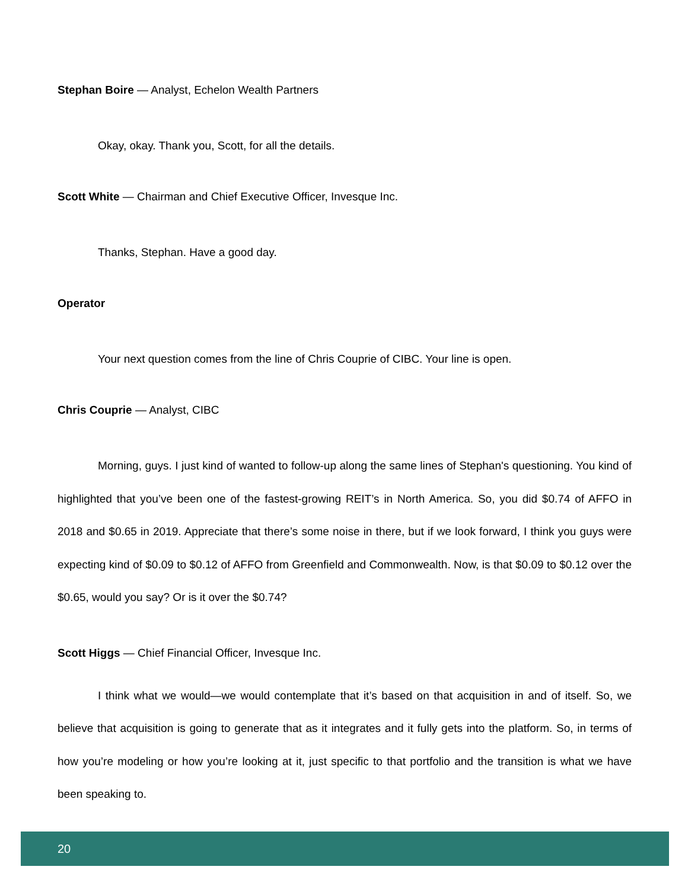Stephan Boire — Analyst, Echelon Wealth Partners
Okay, okay. Thank you, Scott, for all the details.
Scott White — Chairman and Chief Executive Officer, Invesque Inc.
Thanks, Stephan. Have a good day.
Operator
Your next question comes from the line of Chris Couprie of CIBC. Your line is open.
Chris Couprie — Analyst, CIBC
Morning, guys. I just kind of wanted to follow-up along the same lines of Stephan's questioning. You kind of highlighted that you’ve been one of the fastest-growing REIT’s in North America. So, you did $0.74 of AFFO in 2018 and $0.65 in 2019. Appreciate that there’s some noise in there, but if we look forward, I think you guys were expecting kind of $0.09 to $0.12 of AFFO from Greenfield and Commonwealth. Now, is that $0.09 to $0.12 over the $0.65, would you say? Or is it over the $0.74?
Scott Higgs — Chief Financial Officer, Invesque Inc.
I think what we would—we would contemplate that it’s based on that acquisition in and of itself. So, we believe that acquisition is going to generate that as it integrates and it fully gets into the platform. So, in terms of how you’re modeling or how you’re looking at it, just specific to that portfolio and the transition is what we have been speaking to.
20